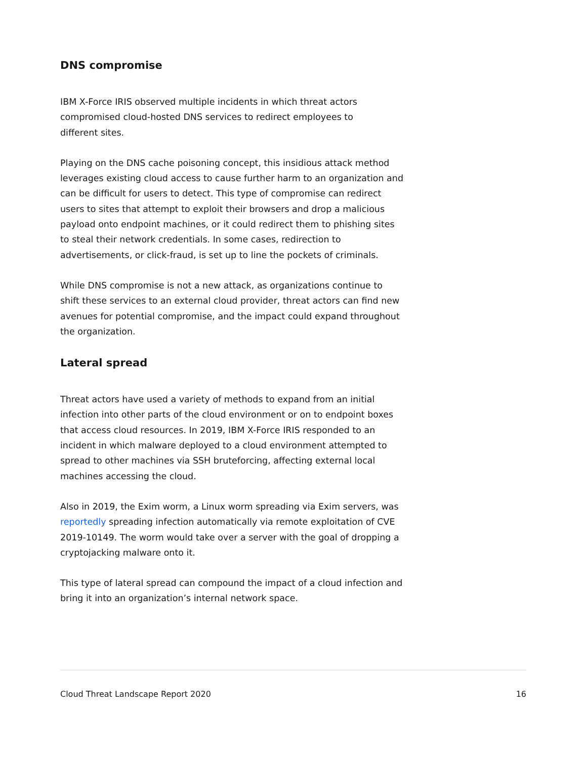DNS compromise
IBM X-Force IRIS observed multiple incidents in which threat actors
compromised cloud-hosted DNS services to redirect employees to
different sites.
Playing on the DNS cache poisoning concept, this insidious attack method leverages existing cloud access to cause further harm to an organization and can be difficult for users to detect. This type of compromise can redirect users to sites that attempt to exploit their browsers and drop a malicious payload onto endpoint machines, or it could redirect them to phishing sites to steal their network credentials. In some cases, redirection to advertisements, or click-fraud, is set up to line the pockets of criminals.
While DNS compromise is not a new attack, as organizations continue to shift these services to an external cloud provider, threat actors can find new avenues for potential compromise, and the impact could expand throughout the organization.
Lateral spread
Threat actors have used a variety of methods to expand from an initial infection into other parts of the cloud environment or on to endpoint boxes that access cloud resources. In 2019, IBM X-Force IRIS responded to an incident in which malware deployed to a cloud environment attempted to spread to other machines via SSH bruteforcing, affecting external local machines accessing the cloud.
Also in 2019, the Exim worm, a Linux worm spreading via Exim servers, was reportedly spreading infection automatically via remote exploitation of CVE 2019-10149. The worm would take over a server with the goal of dropping a cryptojacking malware onto it.
This type of lateral spread can compound the impact of a cloud infection and bring it into an organization’s internal network space.
Cloud Threat Landscape Report 2020 16